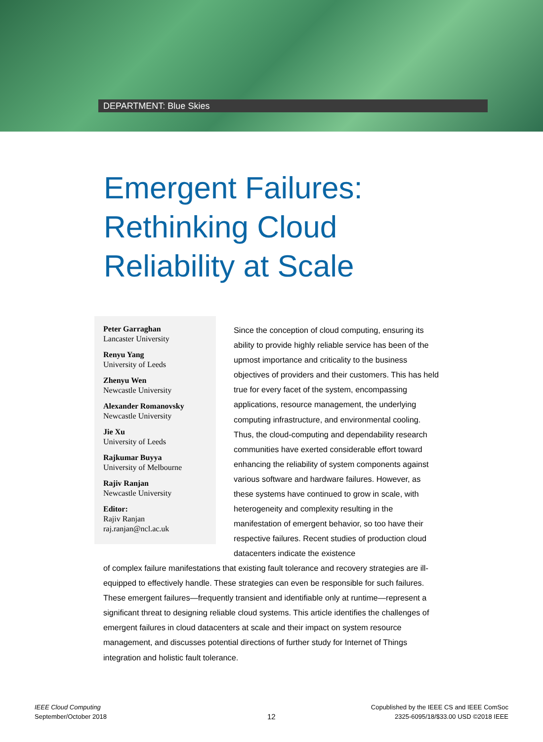DEPARTMENT: Blue Skies
Emergent Failures:
Rethinking Cloud
Reliability at Scale
Peter Garraghan
Lancaster University
Renyu Yang
University of Leeds
Zhenyu Wen
Newcastle University
Alexander Romanovsky
Newcastle University
Jie Xu
University of Leeds
Rajkumar Buyya
University of Melbourne
Rajiv Ranjan
Newcastle University
Editor:
Rajiv Ranjan
raj.ranjan@ncl.ac.uk
Since the conception of cloud computing, ensuring its ability to provide highly reliable service has been of the upmost importance and criticality to the business objectives of providers and their customers. This has held true for every facet of the system, encompassing applications, resource management, the underlying computing infrastructure, and environmental cooling. Thus, the cloud-computing and dependability research communities have exerted considerable effort toward enhancing the reliability of system components against various software and hardware failures. However, as these systems have continued to grow in scale, with heterogeneity and complexity resulting in the manifestation of emergent behavior, so too have their respective failures. Recent studies of production cloud datacenters indicate the existence
of complex failure manifestations that existing fault tolerance and recovery strategies are ill-equipped to effectively handle. These strategies can even be responsible for such failures. These emergent failures—frequently transient and identifiable only at runtime—represent a significant threat to designing reliable cloud systems. This article identifies the challenges of emergent failures in cloud datacenters at scale and their impact on system resource management, and discusses potential directions of further study for Internet of Things integration and holistic fault tolerance.
IEEE Cloud Computing
September/October 2018
12
Copublished by the IEEE CS and IEEE ComSoc
2325-6095/18/$33.00 USD ©2018 IEEE